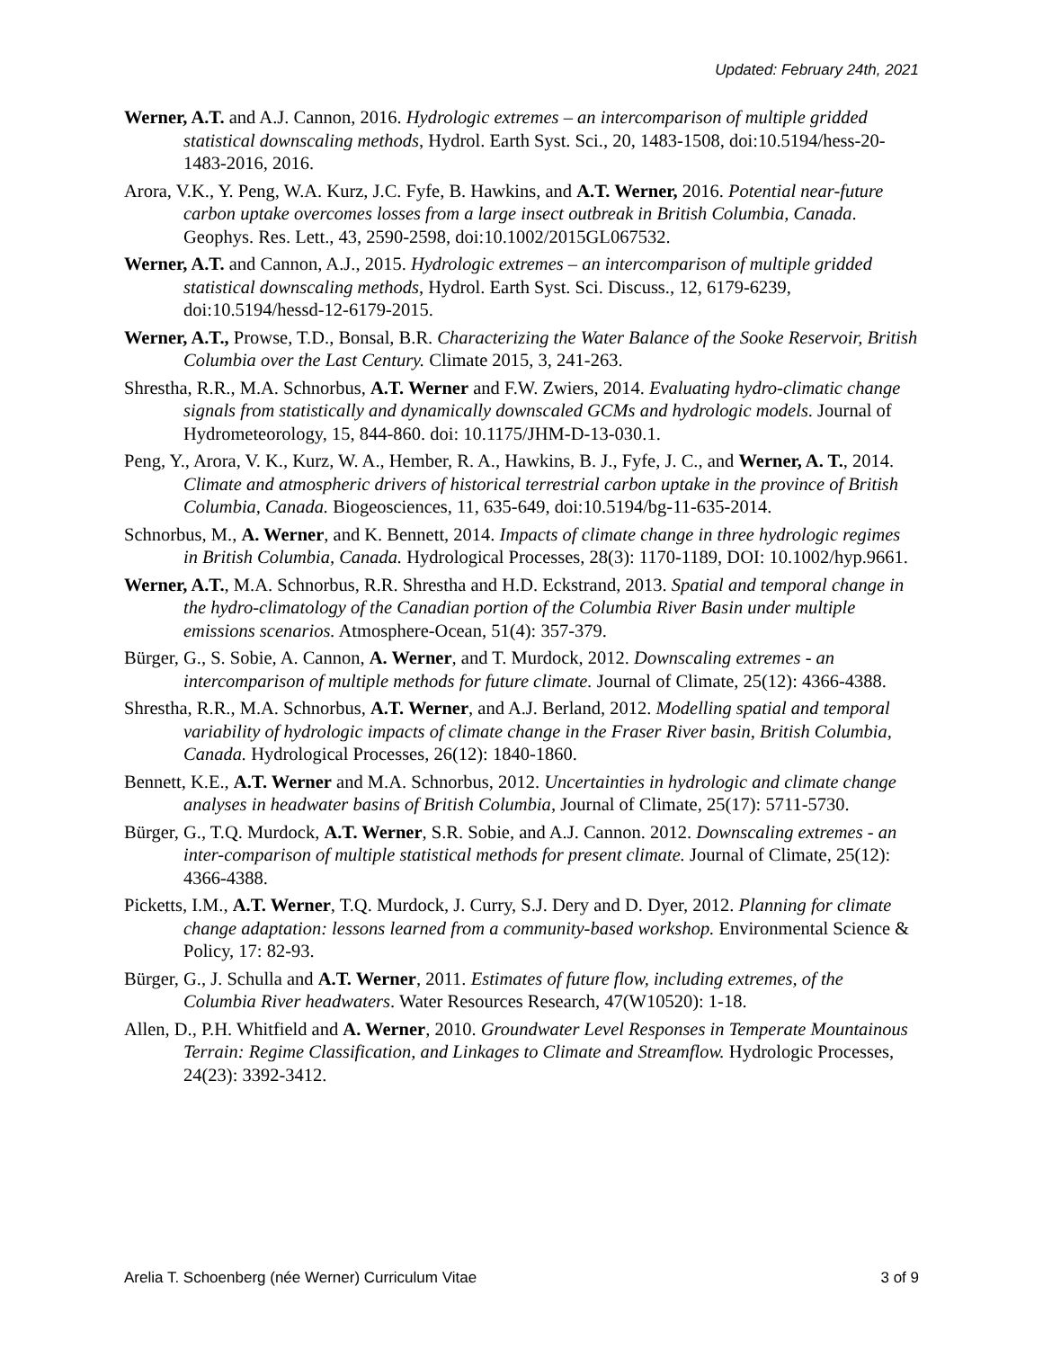Updated: February 24th, 2021
Werner, A.T. and A.J. Cannon, 2016. Hydrologic extremes – an intercomparison of multiple gridded statistical downscaling methods, Hydrol. Earth Syst. Sci., 20, 1483-1508, doi:10.5194/hess-20-1483-2016, 2016.
Arora, V.K., Y. Peng, W.A. Kurz, J.C. Fyfe, B. Hawkins, and A.T. Werner, 2016. Potential near-future carbon uptake overcomes losses from a large insect outbreak in British Columbia, Canada. Geophys. Res. Lett., 43, 2590-2598, doi:10.1002/2015GL067532.
Werner, A.T. and Cannon, A.J., 2015. Hydrologic extremes – an intercomparison of multiple gridded statistical downscaling methods, Hydrol. Earth Syst. Sci. Discuss., 12, 6179-6239, doi:10.5194/hessd-12-6179-2015.
Werner, A.T., Prowse, T.D., Bonsal, B.R. Characterizing the Water Balance of the Sooke Reservoir, British Columbia over the Last Century. Climate 2015, 3, 241-263.
Shrestha, R.R., M.A. Schnorbus, A.T. Werner and F.W. Zwiers, 2014. Evaluating hydro-climatic change signals from statistically and dynamically downscaled GCMs and hydrologic models. Journal of Hydrometeorology, 15, 844-860. doi: 10.1175/JHM-D-13-030.1.
Peng, Y., Arora, V. K., Kurz, W. A., Hember, R. A., Hawkins, B. J., Fyfe, J. C., and Werner, A. T., 2014. Climate and atmospheric drivers of historical terrestrial carbon uptake in the province of British Columbia, Canada. Biogeosciences, 11, 635-649, doi:10.5194/bg-11-635-2014.
Schnorbus, M., A. Werner, and K. Bennett, 2014. Impacts of climate change in three hydrologic regimes in British Columbia, Canada. Hydrological Processes, 28(3): 1170-1189, DOI: 10.1002/hyp.9661.
Werner, A.T., M.A. Schnorbus, R.R. Shrestha and H.D. Eckstrand, 2013. Spatial and temporal change in the hydro-climatology of the Canadian portion of the Columbia River Basin under multiple emissions scenarios. Atmosphere-Ocean, 51(4): 357-379.
Bürger, G., S. Sobie, A. Cannon, A. Werner, and T. Murdock, 2012. Downscaling extremes - an intercomparison of multiple methods for future climate. Journal of Climate, 25(12): 4366-4388.
Shrestha, R.R., M.A. Schnorbus, A.T. Werner, and A.J. Berland, 2012. Modelling spatial and temporal variability of hydrologic impacts of climate change in the Fraser River basin, British Columbia, Canada. Hydrological Processes, 26(12): 1840-1860.
Bennett, K.E., A.T. Werner and M.A. Schnorbus, 2012. Uncertainties in hydrologic and climate change analyses in headwater basins of British Columbia, Journal of Climate, 25(17): 5711-5730.
Bürger, G., T.Q. Murdock, A.T. Werner, S.R. Sobie, and A.J. Cannon. 2012. Downscaling extremes - an inter-comparison of multiple statistical methods for present climate. Journal of Climate, 25(12): 4366-4388.
Picketts, I.M., A.T. Werner, T.Q. Murdock, J. Curry, S.J. Dery and D. Dyer, 2012. Planning for climate change adaptation: lessons learned from a community-based workshop. Environmental Science & Policy, 17: 82-93.
Bürger, G., J. Schulla and A.T. Werner, 2011. Estimates of future flow, including extremes, of the Columbia River headwaters. Water Resources Research, 47(W10520): 1-18.
Allen, D., P.H. Whitfield and A. Werner, 2010. Groundwater Level Responses in Temperate Mountainous Terrain: Regime Classification, and Linkages to Climate and Streamflow. Hydrologic Processes, 24(23): 3392-3412.
Arelia T. Schoenberg (née Werner) Curriculum Vitae 3 of 9